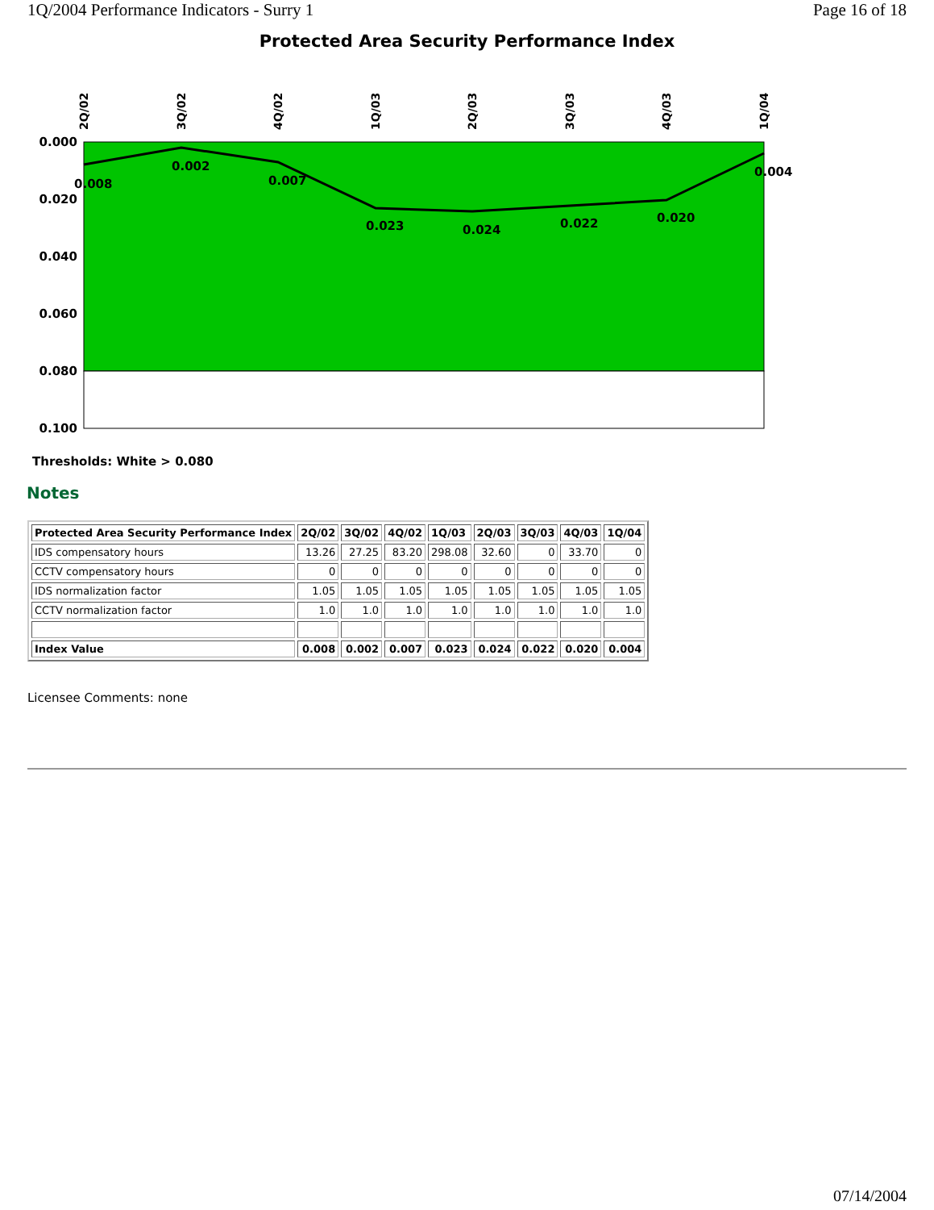1Q/2004 Performance Indicators - Surry 1 Page 16 of 18
Protected Area Security Performance Index
0.000
0.020
0.040
0.060
0.080
0.100
2Q/02
3Q/02
4Q/02
1Q/03
2Q/03
3Q/03
4Q/03
1Q/04
0.008
0.002
0.007
0.023
0.024
0.022
0.020
0.004
Thresholds: White > 0.080
Notes
| Protected Area Security Performance Index | 2Q/02 | 3Q/02 | 4Q/02 | 1Q/03 | 2Q/03 | 3Q/03 | 4Q/03 | 1Q/04 |
| --- | --- | --- | --- | --- | --- | --- | --- | --- |
| IDS compensatory hours | 13.26 | 27.25 | 83.20 | 298.08 | 32.60 | 0 | 33.70 | 0 |
| CCTV compensatory hours | 0 | 0 | 0 | 0 | 0 | 0 | 0 | 0 |
| IDS normalization factor | 1.05 | 1.05 | 1.05 | 1.05 | 1.05 | 1.05 | 1.05 | 1.05 |
| CCTV normalization factor | 1.0 | 1.0 | 1.0 | 1.0 | 1.0 | 1.0 | 1.0 | 1.0 |
| Index Value | 0.008 | 0.002 | 0.007 | 0.023 | 0.024 | 0.022 | 0.020 | 0.004 |
Licensee Comments: none
07/14/2004